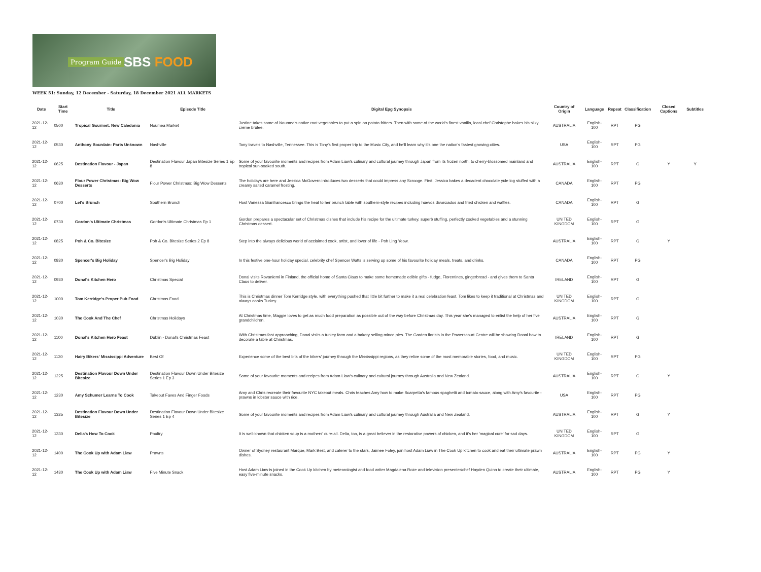Program Guide SBS FOOD
WEEK 51: Sunday, 12 December - Saturday, 18 December 2021 ALL MARKETS
| Date | Start Time | Title | Episode Title | Digital Epg Synopsis | Country of Origin | Language | Repeat | Classification | Closed Captions | Subtitles |
| --- | --- | --- | --- | --- | --- | --- | --- | --- | --- | --- |
| 2021-12-12 | 0500 | Tropical Gourmet: New Caledonia | Noumea Market | Justine takes some of Noumea's native root vegetables to put a spin on potato fritters. Then with some of the world's finest vanilla, local chef Christophe bakes his silky creme brulee. | AUSTRALIA | English-100 | RPT | PG | | |
| 2021-12-12 | 0530 | Anthony Bourdain: Parts Unknown | Nashville | Tony travels to Nashville, Tennessee. This is Tony's first proper trip to the Music City, and he'll learn why it's one the nation's fastest growing cities. | USA | English-100 | RPT | PG | | |
| 2021-12-12 | 0625 | Destination Flavour - Japan | Destination Flavour Japan Bitesize Series 1 Ep 8 | Some of your favourite moments and recipes from Adam Liaw's culinary and cultural journey through Japan from its frozen north, to cherry-blossomed mainland and tropical sun-soaked south. | AUSTRALIA | English-100 | RPT | G | Y | Y |
| 2021-12-12 | 0630 | Flour Power Christmas: Big Wow Desserts | Flour Power Christmas: Big Wow Desserts | The holidays are here and Jessica McGovern introduces two desserts that could impress any Scrooge. First, Jessica bakes a decadent chocolate yule log stuffed with a creamy salted caramel frosting. | CANADA | English-100 | RPT | PG | | |
| 2021-12-12 | 0700 | Let's Brunch | Southern Brunch | Host Vanessa Gianfrancesco brings the heat to her brunch table with southern-style recipes including huevos divorciados and fried chicken and waffles. | CANADA | English-100 | RPT | G | | |
| 2021-12-12 | 0730 | Gordon's Ultimate Christmas | Gordon's Ultimate Christmas Ep 1 | Gordon prepares a spectacular set of Christmas dishes that include his recipe for the ultimate turkey, superb stuffing, perfectly cooked vegetables and a stunning Christmas dessert. | UNITED KINGDOM | English-100 | RPT | G | | |
| 2021-12-12 | 0825 | Poh & Co. Bitesize | Poh & Co. Bitesize Series 2 Ep 8 | Step into the always delicious world of acclaimed cook, artist, and lover of life - Poh Ling Yeow. | AUSTRALIA | English-100 | RPT | G | Y | |
| 2021-12-12 | 0830 | Spencer's Big Holiday | Spencer's Big Holiday | In this festive one-hour holiday special, celebrity chef Spencer Watts is serving up some of his favourite holiday meals, treats, and drinks. | CANADA | English-100 | RPT | PG | | |
| 2021-12-12 | 0930 | Donal's Kitchen Hero | Christmas Special | Donal visits Rovaniemi in Finland, the official home of Santa Claus to make some homemade edible gifts - fudge, Florentines, gingerbread - and gives them to Santa Claus to deliver. | IRELAND | English-100 | RPT | G | | |
| 2021-12-12 | 1000 | Tom Kerridge's Proper Pub Food | Christmas Food | This is Christmas dinner Tom Kerridge style, with everything pushed that little bit further to make it a real celebration feast. Tom likes to keep it traditional at Christmas and always cooks Turkey. | UNITED KINGDOM | English-100 | RPT | G | | |
| 2021-12-12 | 1030 | The Cook And The Chef | Christmas Holidays | At Christmas time, Maggie loves to get as much food preparation as possible out of the way before Christmas day. This year she's managed to enlist the help of her five grandchildren. | AUSTRALIA | English-100 | RPT | G | | |
| 2021-12-12 | 1100 | Donal's Kitchen Hero Feast | Dublin - Donal's Christmas Feast | With Christmas fast approaching, Donal visits a turkey farm and a bakery selling mince pies. The Garden florists in the Powerscourt Centre will be showing Donal how to decorate a table at Christmas. | IRELAND | English-100 | RPT | G | | |
| 2021-12-12 | 1130 | Hairy Bikers' Mississippi Adventure | Best Of | Experience some of the best bits of the bikers' journey through the Mississippi regions, as they relive some of the most memorable stories, food, and music. | UNITED KINGDOM | English-100 | RPT | PG | | |
| 2021-12-12 | 1225 | Destination Flavour Down Under Bitesize | Destination Flavour Down Under Bitesize Series 1 Ep 3 | Some of your favourite moments and recipes from Adam Liaw's culinary and cultural journey through Australia and New Zealand. | AUSTRALIA | English-100 | RPT | G | Y | |
| 2021-12-12 | 1230 | Amy Schumer Learns To Cook | Takeout Faves And Finger Foods | Amy and Chris recreate their favourite NYC takeout meals. Chris teaches Amy how to make Scarpetta's famous spaghetti and tomato sauce, along with Amy's favourite - prawns in lobster sauce with rice. | USA | English-100 | RPT | PG | | |
| 2021-12-12 | 1325 | Destination Flavour Down Under Bitesize | Destination Flavour Down Under Bitesize Series 1 Ep 4 | Some of your favourite moments and recipes from Adam Liaw's culinary and cultural journey through Australia and New Zealand. | AUSTRALIA | English-100 | RPT | G | Y | |
| 2021-12-12 | 1330 | Delia's How To Cook | Poultry | It is well-known that chicken soup is a mothers' cure-all. Delia, too, is a great believer in the restorative powers of chicken, and it's her 'magical cure' for sad days. | UNITED KINGDOM | English-100 | RPT | G | | |
| 2021-12-12 | 1400 | The Cook Up with Adam Liaw | Prawns | Owner of Sydney restaurant Marque, Mark Best, and caterer to the stars, Jaimee Foley, join host Adam Liaw in The Cook Up kitchen to cook and eat their ultimate prawn dishes. | AUSTRALIA | English-100 | RPT | PG | Y | |
| 2021-12-12 | 1430 | The Cook Up with Adam Liaw | Five Minute Snack | Host Adam Liaw is joined in the Cook Up kitchen by meteorologist and food writer Magdalena Roze and television presenter/chef Hayden Quinn to create their ultimate, easy five-minute snacks. | AUSTRALIA | English-100 | RPT | PG | Y | |